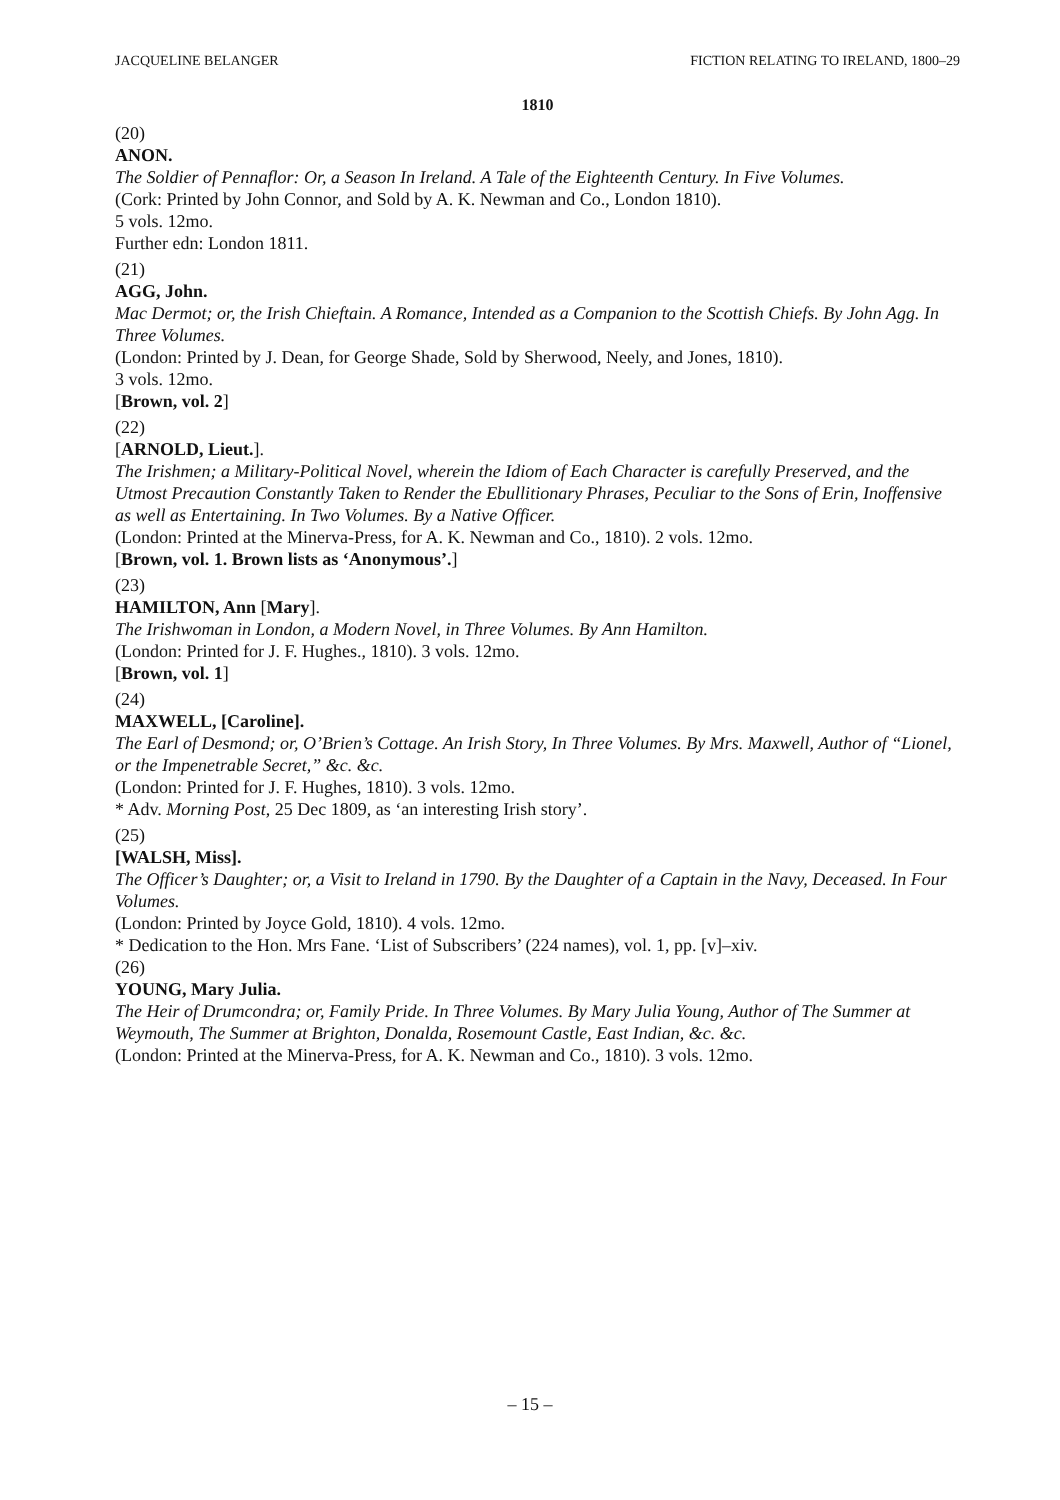JACQUELINE BELANGER FICTION RELATING TO IRELAND, 1800–29
1810
(20)
ANON.
The Soldier of Pennaflor: Or, a Season In Ireland. A Tale of the Eighteenth Century. In Five Volumes.
(Cork: Printed by John Connor, and Sold by A. K. Newman and Co., London 1810).
5 vols. 12mo.
Further edn: London 1811.
(21)
AGG, John.
Mac Dermot; or, the Irish Chieftain. A Romance, Intended as a Companion to the Scottish Chiefs. By John Agg. In Three Volumes.
(London: Printed by J. Dean, for George Shade, Sold by Sherwood, Neely, and Jones, 1810).
3 vols. 12mo.
[Brown, vol. 2]
(22)
[ARNOLD, Lieut.].
The Irishmen; a Military-Political Novel, wherein the Idiom of Each Character is carefully Preserved, and the Utmost Precaution Constantly Taken to Render the Ebullitionary Phrases, Peculiar to the Sons of Erin, Inoffensive as well as Entertaining. In Two Volumes. By a Native Officer.
(London: Printed at the Minerva-Press, for A. K. Newman and Co., 1810). 2 vols. 12mo.
[Brown, vol. 1. Brown lists as ‘Anonymous’.]
(23)
HAMILTON, Ann [Mary].
The Irishwoman in London, a Modern Novel, in Three Volumes. By Ann Hamilton.
(London: Printed for J. F. Hughes., 1810). 3 vols. 12mo.
[Brown, vol. 1]
(24)
MAXWELL, [Caroline].
The Earl of Desmond; or, O’Brien’s Cottage. An Irish Story, In Three Volumes. By Mrs. Maxwell, Author of “Lionel, or the Impenetrable Secret,” &c. &c.
(London: Printed for J. F. Hughes, 1810). 3 vols. 12mo.
* Adv. Morning Post, 25 Dec 1809, as ‘an interesting Irish story’.
(25)
[WALSH, Miss].
The Officer’s Daughter; or, a Visit to Ireland in 1790. By the Daughter of a Captain in the Navy, Deceased. In Four Volumes.
(London: Printed by Joyce Gold, 1810). 4 vols. 12mo.
* Dedication to the Hon. Mrs Fane. ‘List of Subscribers’ (224 names), vol. 1, pp. [v]–xiv.
(26)
YOUNG, Mary Julia.
The Heir of Drumcondra; or, Family Pride. In Three Volumes. By Mary Julia Young, Author of The Summer at Weymouth, The Summer at Brighton, Donalda, Rosemount Castle, East Indian, &c. &c.
(London: Printed at the Minerva-Press, for A. K. Newman and Co., 1810). 3 vols. 12mo.
– 15 –